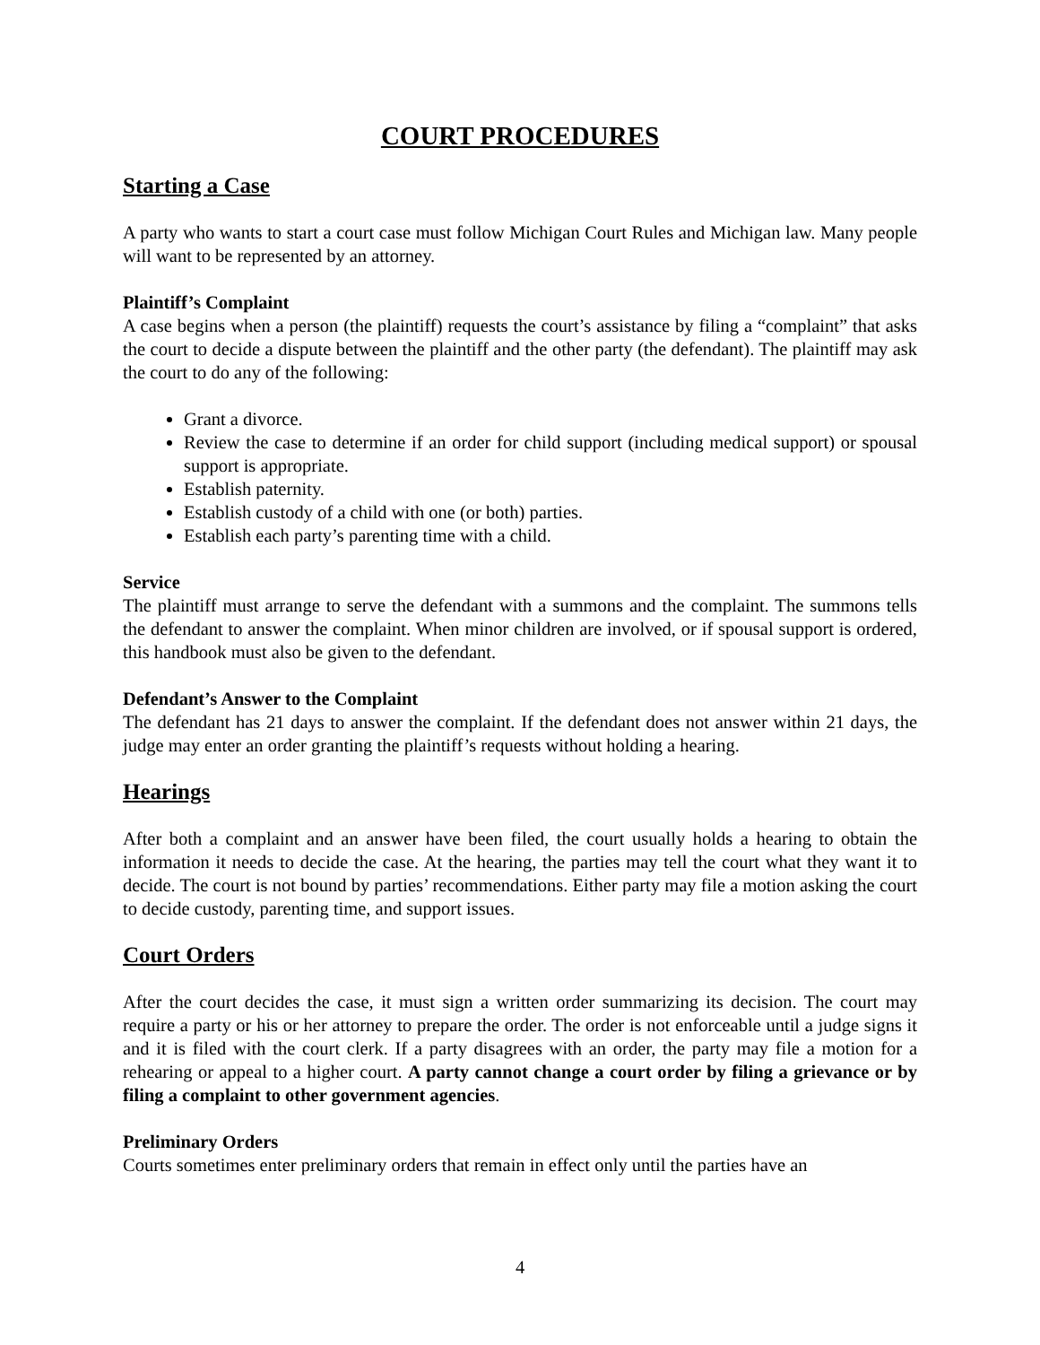COURT PROCEDURES
Starting a Case
A party who wants to start a court case must follow Michigan Court Rules and Michigan law. Many people will want to be represented by an attorney.
Plaintiff’s Complaint
A case begins when a person (the plaintiff) requests the court’s assistance by filing a “complaint” that asks the court to decide a dispute between the plaintiff and the other party (the defendant). The plaintiff may ask the court to do any of the following:
Grant a divorce.
Review the case to determine if an order for child support (including medical support) or spousal support is appropriate.
Establish paternity.
Establish custody of a child with one (or both) parties.
Establish each party’s parenting time with a child.
Service
The plaintiff must arrange to serve the defendant with a summons and the complaint. The summons tells the defendant to answer the complaint. When minor children are involved, or if spousal support is ordered, this handbook must also be given to the defendant.
Defendant’s Answer to the Complaint
The defendant has 21 days to answer the complaint. If the defendant does not answer within 21 days, the judge may enter an order granting the plaintiff’s requests without holding a hearing.
Hearings
After both a complaint and an answer have been filed, the court usually holds a hearing to obtain the information it needs to decide the case. At the hearing, the parties may tell the court what they want it to decide. The court is not bound by parties’ recommendations. Either party may file a motion asking the court to decide custody, parenting time, and support issues.
Court Orders
After the court decides the case, it must sign a written order summarizing its decision. The court may require a party or his or her attorney to prepare the order. The order is not enforceable until a judge signs it and it is filed with the court clerk. If a party disagrees with an order, the party may file a motion for a rehearing or appeal to a higher court. A party cannot change a court order by filing a grievance or by filing a complaint to other government agencies.
Preliminary Orders
Courts sometimes enter preliminary orders that remain in effect only until the parties have an
4